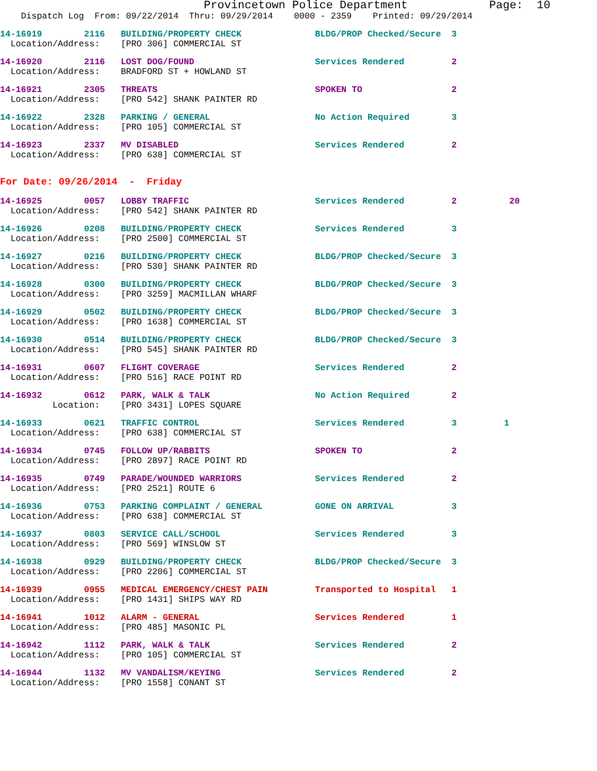Provincetown Police Department            Page:  10
    Dispatch Log  From: 09/22/2014  Thru: 09/29/2014    0000 - 2359    Printed: 09/29/2014
14-16919        2116   BUILDING/PROPERTY CHECK              BLDG/PROP Checked/Secure  3
  Location/Address:    [PRO 306] COMMERCIAL ST
14-16920        2116   LOST DOG/FOUND                       Services Rendered         2
  Location/Address:    BRADFORD ST + HOWLAND ST
14-16921        2305   THREATS                              SPOKEN TO                 2
  Location/Address:    [PRO 542] SHANK PAINTER RD
14-16922        2328   PARKING / GENERAL                    No Action Required        3
  Location/Address:    [PRO 105] COMMERCIAL ST
14-16923        2337   MV DISABLED                          Services Rendered         2
  Location/Address:    [PRO 638] COMMERCIAL ST
For Date: 09/26/2014  -  Friday
14-16925        0057   LOBBY TRAFFIC                        Services Rendered         2          20
  Location/Address:    [PRO 542] SHANK PAINTER RD
14-16926        0208   BUILDING/PROPERTY CHECK              Services Rendered         3
  Location/Address:    [PRO 2500] COMMERCIAL ST
14-16927        0216   BUILDING/PROPERTY CHECK              BLDG/PROP Checked/Secure  3
  Location/Address:    [PRO 530] SHANK PAINTER RD
14-16928        0300   BUILDING/PROPERTY CHECK              BLDG/PROP Checked/Secure  3
  Location/Address:    [PRO 3259] MACMILLAN WHARF
14-16929        0502   BUILDING/PROPERTY CHECK              BLDG/PROP Checked/Secure  3
  Location/Address:    [PRO 1638] COMMERCIAL ST
14-16930        0514   BUILDING/PROPERTY CHECK              BLDG/PROP Checked/Secure  3
  Location/Address:    [PRO 545] SHANK PAINTER RD
14-16931        0607   FLIGHT COVERAGE                      Services Rendered         2
  Location/Address:    [PRO 516] RACE POINT RD
14-16932        0612   PARK, WALK & TALK                    No Action Required        2
          Location:    [PRO 3431] LOPES SQUARE
14-16933        0621   TRAFFIC CONTROL                      Services Rendered         3         1
  Location/Address:    [PRO 638] COMMERCIAL ST
14-16934        0745   FOLLOW UP/RABBITS                    SPOKEN TO                 2
  Location/Address:    [PRO 2897] RACE POINT RD
14-16935        0749   PARADE/WOUNDED WARRIORS              Services Rendered         2
  Location/Address:    [PRO 2521] ROUTE 6
14-16936        0753   PARKING COMPLAINT / GENERAL          GONE ON ARRIVAL           3
  Location/Address:    [PRO 638] COMMERCIAL ST
14-16937        0803   SERVICE CALL/SCHOOL                  Services Rendered         3
  Location/Address:    [PRO 569] WINSLOW ST
14-16938        0929   BUILDING/PROPERTY CHECK              BLDG/PROP Checked/Secure  3
  Location/Address:    [PRO 2206] COMMERCIAL ST
14-16939        0955   MEDICAL EMERGENCY/CHEST PAIN         Transported to Hospital   1
  Location/Address:    [PRO 1431] SHIPS WAY RD
14-16941        1012   ALARM - GENERAL                      Services Rendered         1
  Location/Address:    [PRO 485] MASONIC PL
14-16942        1112   PARK, WALK & TALK                    Services Rendered         2
  Location/Address:    [PRO 105] COMMERCIAL ST
14-16944        1132   MV VANDALISM/KEYING                  Services Rendered         2
  Location/Address:    [PRO 1558] CONANT ST